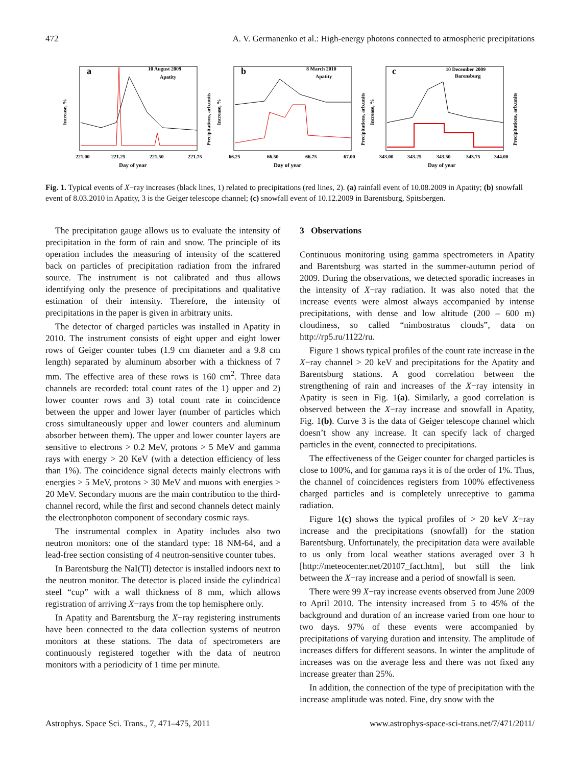472 A. V. Germanenko et al.: High-energy photons connected to atmospheric precipitations
a
10 August 2009
Apatity
b
8 March 2010
Apatity
c
10 December 2009
Barensburg
221.00
221.25
221.50
221.75
Day of year
66.25
66.50
66.75
67.00
Day of year
343.00
343.25
343.50
343.75
344.00
Day of year
Increase, %
Precipitations, arb.units
Increase, %
Precipitations, arb.units
Increase, %
Precipitations, arb.units
Fig. 1. Typical events of X−ray increases (black lines, 1) related to precipitations (red lines, 2). (a) rainfall event of 10.08.2009 in Apatity; (b) snowfall event of 8.03.2010 in Apatity, 3 is the Geiger telescope channel; (c) snowfall event of 10.12.2009 in Barentsburg, Spitsbergen.
The precipitation gauge allows us to evaluate the intensity of precipitation in the form of rain and snow. The principle of its operation includes the measuring of intensity of the scattered back on particles of precipitation radiation from the infrared source. The instrument is not calibrated and thus allows identifying only the presence of precipitations and qualitative estimation of their intensity. Therefore, the intensity of precipitations in the paper is given in arbitrary units.
The detector of charged particles was installed in Apatity in 2010. The instrument consists of eight upper and eight lower rows of Geiger counter tubes (1.9 cm diameter and a 9.8 cm length) separated by aluminum absorber with a thickness of 7 mm. The effective area of these rows is 160 cm<sup>2</sup>. Three data channels are recorded: total count rates of the 1) upper and 2) lower counter rows and 3) total count rate in coincidence between the upper and lower layer (number of particles which cross simultaneously upper and lower counters and aluminum absorber between them). The upper and lower counter layers are sensitive to electrons > 0.2 MeV, protons > 5 MeV and gamma rays with energy > 20 KeV (with a detection efficiency of less than 1%). The coincidence signal detects mainly electrons with energies > 5 MeV, protons > 30 MeV and muons with energies > 20 MeV. Secondary muons are the main contribution to the third-channel record, while the first and second channels detect mainly the electronphoton component of secondary cosmic rays.
The instrumental complex in Apatity includes also two neutron monitors: one of the standard type: 18 NM-64, and a lead-free section consisting of 4 neutron-sensitive counter tubes.
In Barentsburg the NaI(Tl) detector is installed indoors next to the neutron monitor. The detector is placed inside the cylindrical steel “cup” with a wall thickness of 8 mm, which allows registration of arriving X−rays from the top hemisphere only.
In Apatity and Barentsburg the X−ray registering instruments have been connected to the data collection systems of neutron monitors at these stations. The data of spectrometers are continuously registered together with the data of neutron monitors with a periodicity of 1 time per minute.
3 Observations
Continuous monitoring using gamma spectrometers in Apatity and Barentsburg was started in the summer-autumn period of 2009. During the observations, we detected sporadic increases in the intensity of X−ray radiation. It was also noted that the increase events were almost always accompanied by intense precipitations, with dense and low altitude (200 – 600 m) cloudiness, so called “nimbostratus clouds”, data on http://rp5.ru/1122/ru.
Figure 1 shows typical profiles of the count rate increase in the X−ray channel > 20 keV and precipitations for the Apatity and Barentsburg stations. A good correlation between the strengthening of rain and increases of the X−ray intensity in Apatity is seen in Fig. 1(a). Similarly, a good correlation is observed between the X−ray increase and snowfall in Apatity, Fig. 1(b). Curve 3 is the data of Geiger telescope channel which doesn’t show any increase. It can specify lack of charged particles in the event, connected to precipitations.
The effectiveness of the Geiger counter for charged particles is close to 100%, and for gamma rays it is of the order of 1%. Thus, the channel of coincidences registers from 100% effectiveness charged particles and is completely unreceptive to gamma radiation.
Figure 1(c) shows the typical profiles of > 20 keV X−ray increase and the precipitations (snowfall) for the station Barentsburg. Unfortunately, the precipitation data were available to us only from local weather stations averaged over 3 h [http://meteocenter.net/20107_fact.htm], but still the link between the X−ray increase and a period of snowfall is seen.
There were 99 X−ray increase events observed from June 2009 to April 2010. The intensity increased from 5 to 45% of the background and duration of an increase varied from one hour to two days. 97% of these events were accompanied by precipitations of varying duration and intensity. The amplitude of increases differs for different seasons. In winter the amplitude of increases was on the average less and there was not fixed any increase greater than 25%.
In addition, the connection of the type of precipitation with the increase amplitude was noted. Fine, dry snow with the
Astrophys. Space Sci. Trans., 7, 471–475, 2011 www.astrophys-space-sci-trans.net/7/471/2011/